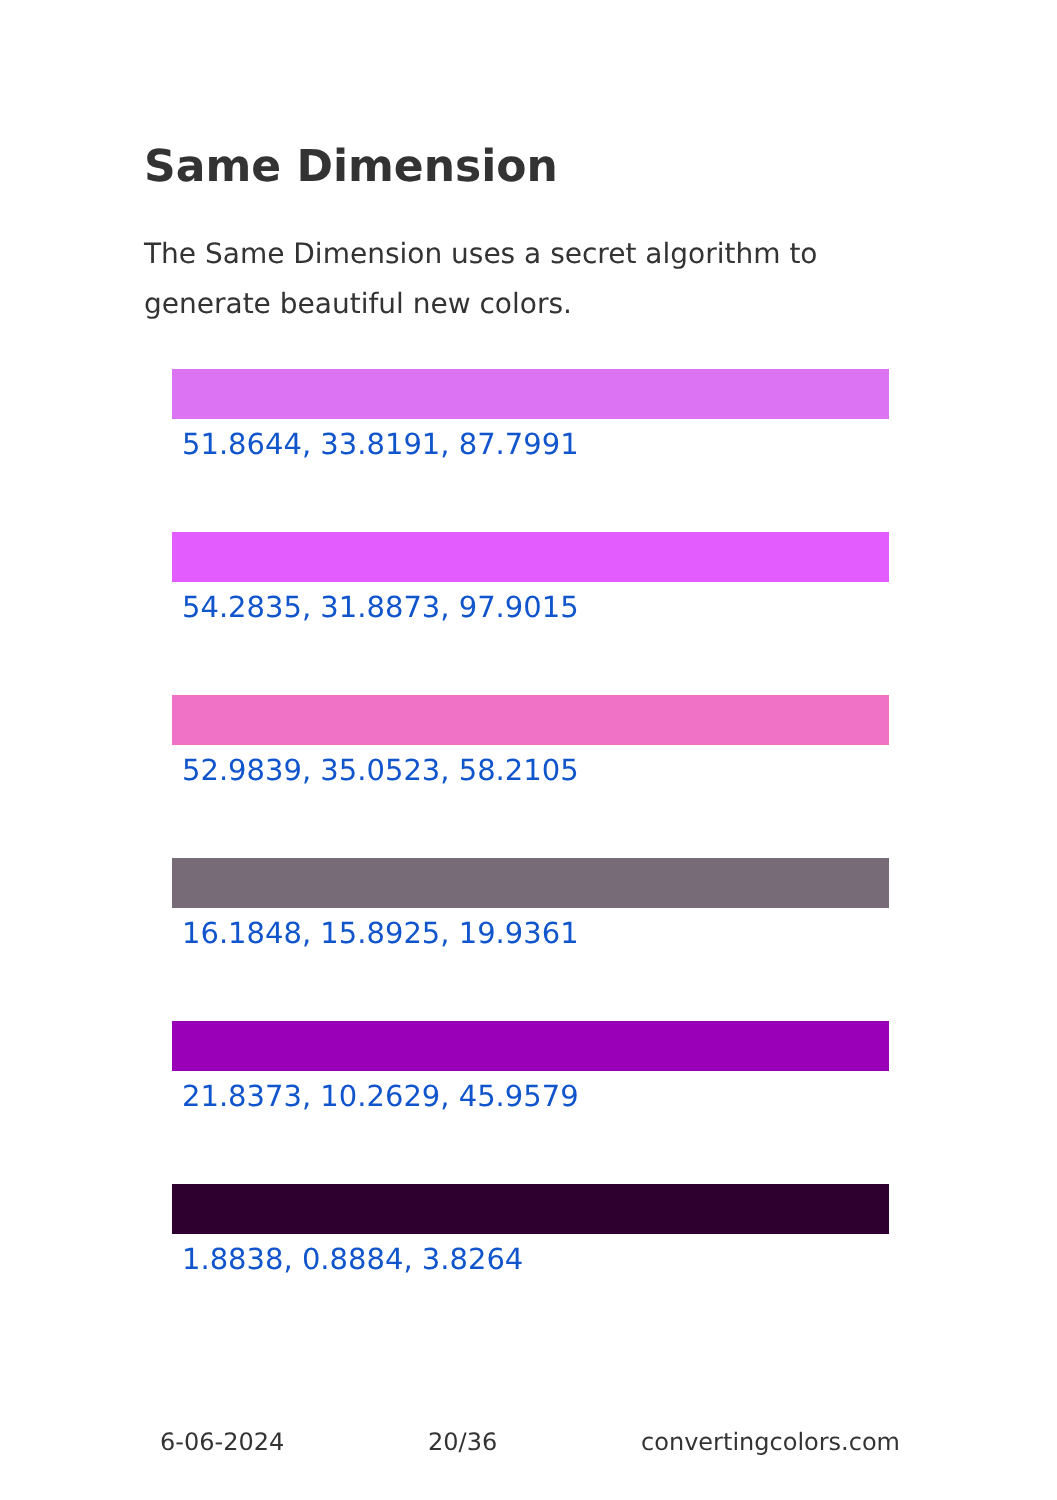Same Dimension
The Same Dimension uses a secret algorithm to generate beautiful new colors.
51.8644, 33.8191, 87.7991
54.2835, 31.8873, 97.9015
52.9839, 35.0523, 58.2105
16.1848, 15.8925, 19.9361
21.8373, 10.2629, 45.9579
1.8838, 0.8884, 3.8264
6-06-2024 20/36 convertingcolors.com